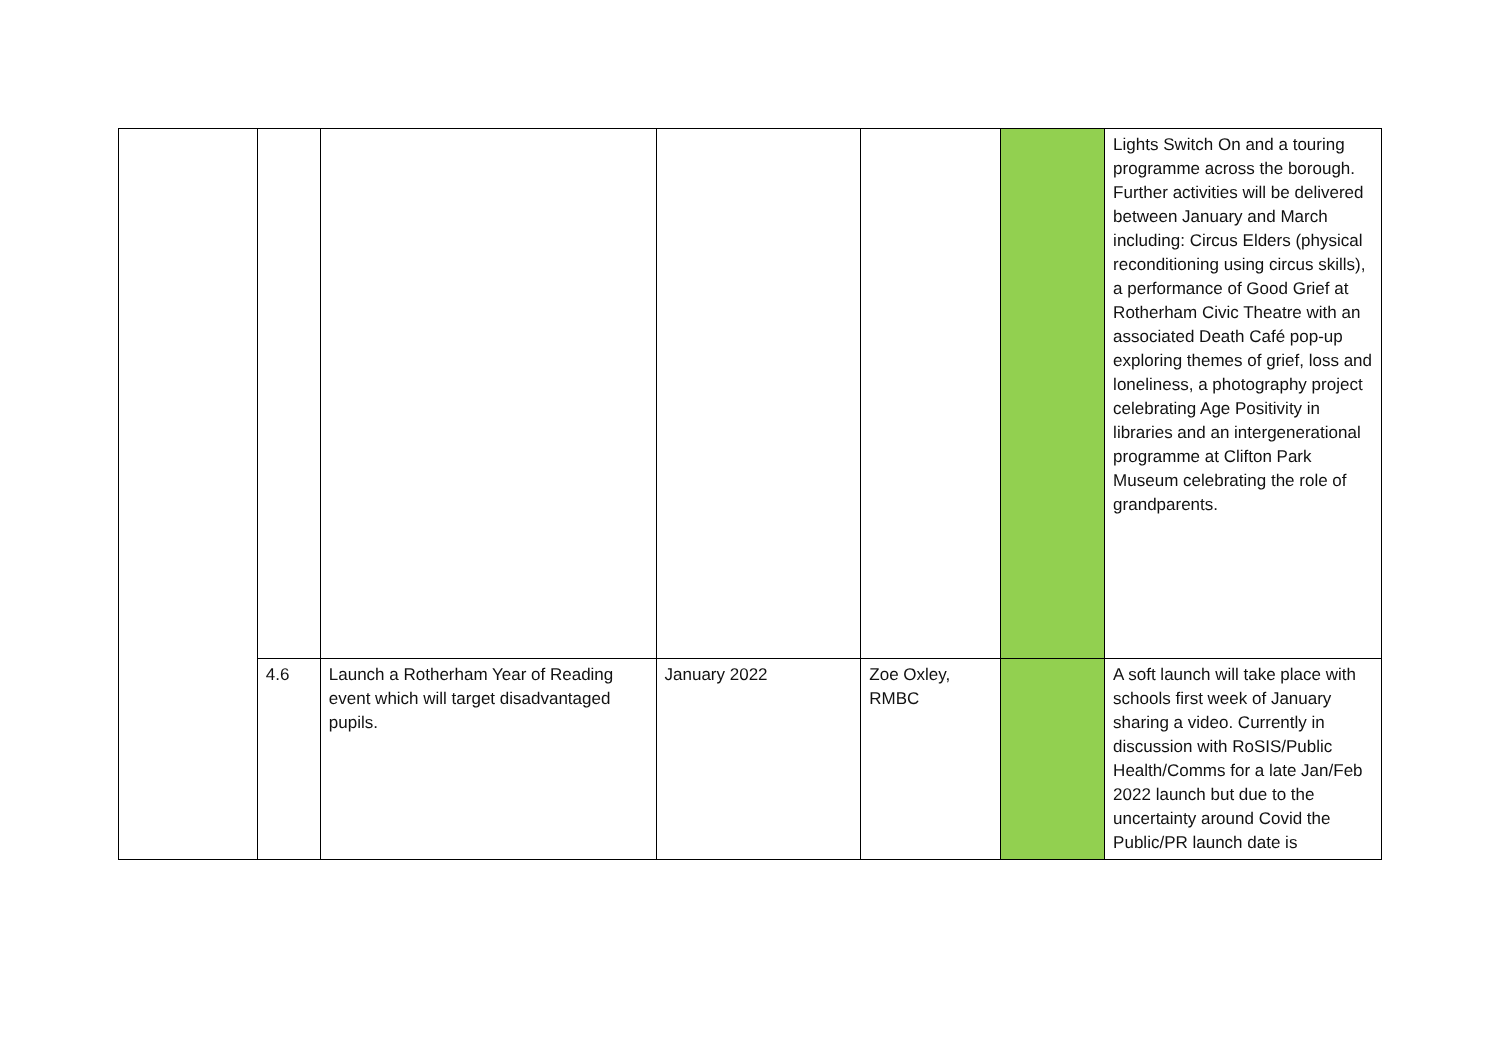| | | | | | | Lights Switch On and a touring programme across the borough. Further activities will be delivered between January and March including: Circus Elders (physical reconditioning using circus skills), a performance of Good Grief at Rotherham Civic Theatre with an associated Death Café pop-up exploring themes of grief, loss and loneliness, a photography project celebrating Age Positivity in libraries and an intergenerational programme at Clifton Park Museum celebrating the role of grandparents. |
| | 4.6 | Launch a Rotherham Year of Reading event which will target disadvantaged pupils. | January 2022 | Zoe Oxley, RMBC | | A soft launch will take place with schools first week of January sharing a video. Currently in discussion with RoSIS/Public Health/Comms for a late Jan/Feb 2022 launch but due to the uncertainty around Covid the Public/PR launch date is |